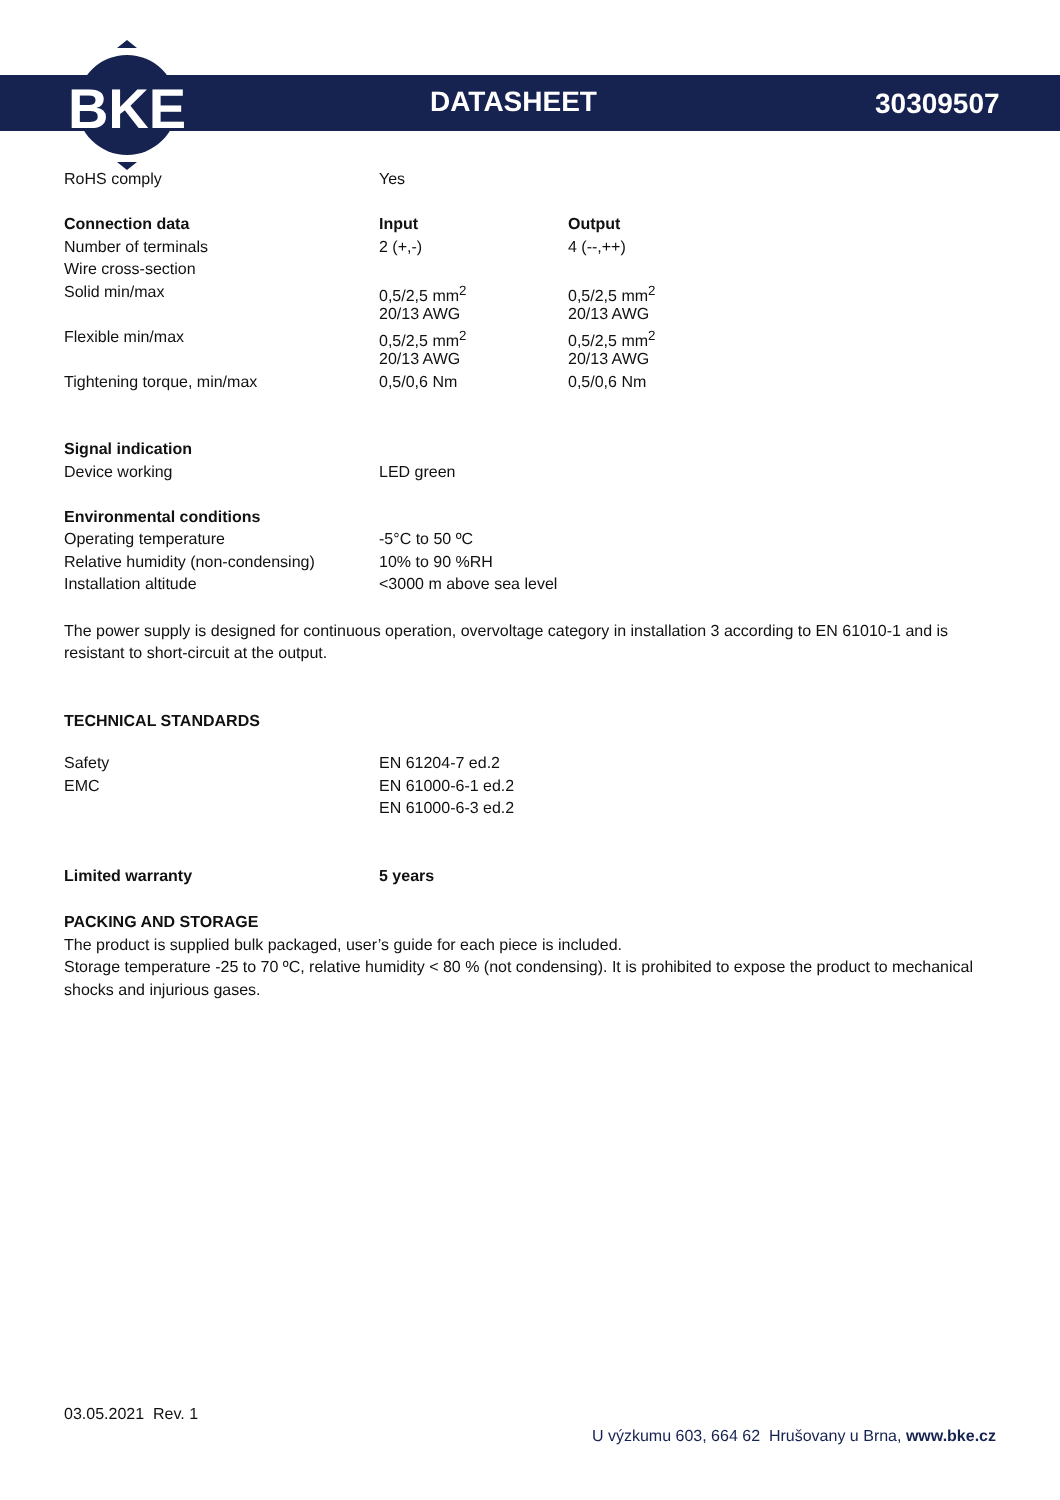BKE
DATASHEET 30309507
| RoHS comply | Yes | |
| Connection data | Input | Output |
| Number of terminals | 2 (+,-) | 4 (--,++) |
| Wire cross-section | | |
| Solid min/max | 0,5/2,5 mm<sup>2</sup> | 0,5/2,5 mm<sup>2</sup> |
| | 20/13 AWG | 20/13 AWG |
| Flexible min/max | 0,5/2,5 mm<sup>2</sup> | 0,5/2,5 mm<sup>2</sup> |
| | 20/13 AWG | 20/13 AWG |
| Tightening torque, min/max | 0,5/0,6 Nm | 0,5/0,6 Nm |
| Signal indication | | |
| Device working | LED green | |
| Environmental conditions | | |
| Operating temperature | -5°C to 50 ºC | |
| Relative humidity (non-condensing) | 10% to 90 %RH | |
| Installation altitude | <3000 m above sea level | |
The power supply is designed for continuous operation, overvoltage category in installation 3 according to EN 61010-1 and is resistant to short-circuit at the output.
TECHNICAL STANDARDS
| Safety | EN 61204-7 ed.2 |
| EMC | EN 61000-6-1 ed.2 |
| | EN 61000-6-3 ed.2 |
| Limited warranty | 5 years |
PACKING AND STORAGE
The product is supplied bulk packaged, user’s guide for each piece is included.
Storage temperature -25 to 70 ºC, relative humidity < 80 % (not condensing). It is prohibited to expose the product to mechanical shocks and injurious gases.
03.05.2021 Rev. 1
U výzkumu 603, 664 62 Hrušovany u Brna, www.bke.cz